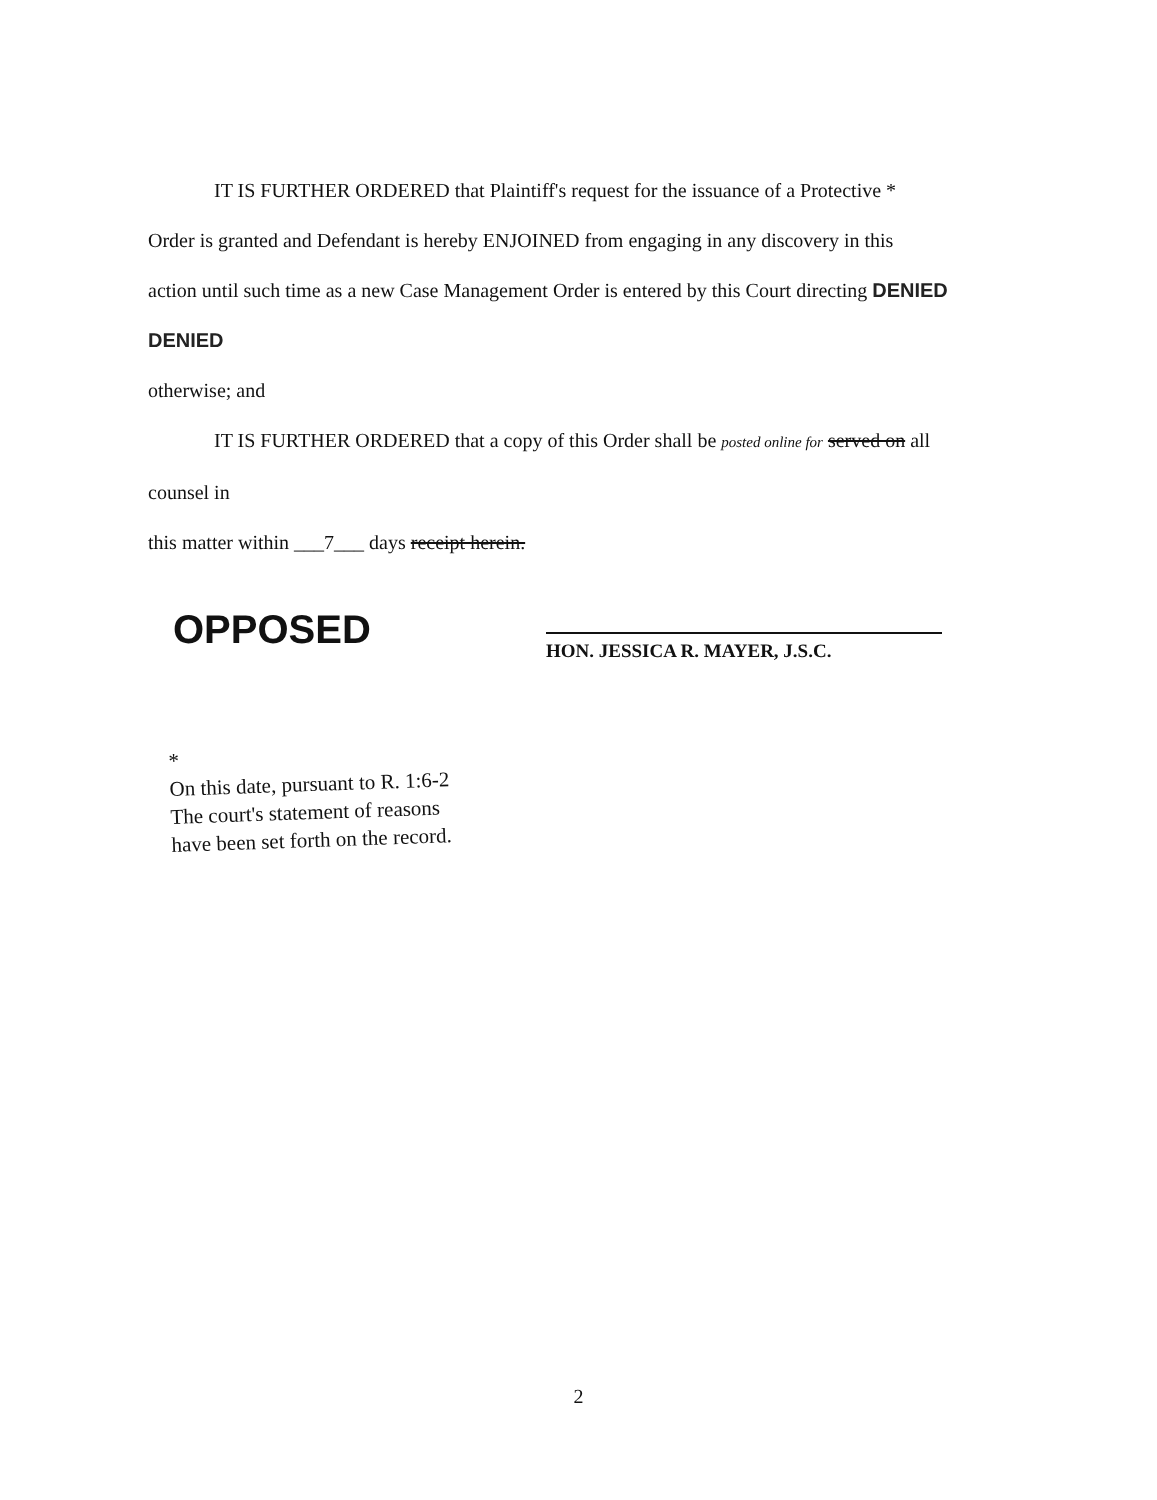IT IS FURTHER ORDERED that Plaintiff's request for the issuance of a Protective *
Order is granted and Defendant is hereby ENJOINED from engaging in any discovery in this
action until such time as a new Case Management Order is entered by this Court directing DENIED DENIED
otherwise; and
IT IS FURTHER ORDERED that a copy of this Order shall be posted online for served on all counsel in
this matter within ___7___ days receipt herein.
OPPOSED
HON. JESSICA R. MAYER, J.S.C.
*
On this date, pursuant to R. 1:6-2
The court's statement of reasons
have been set forth on the record.
2